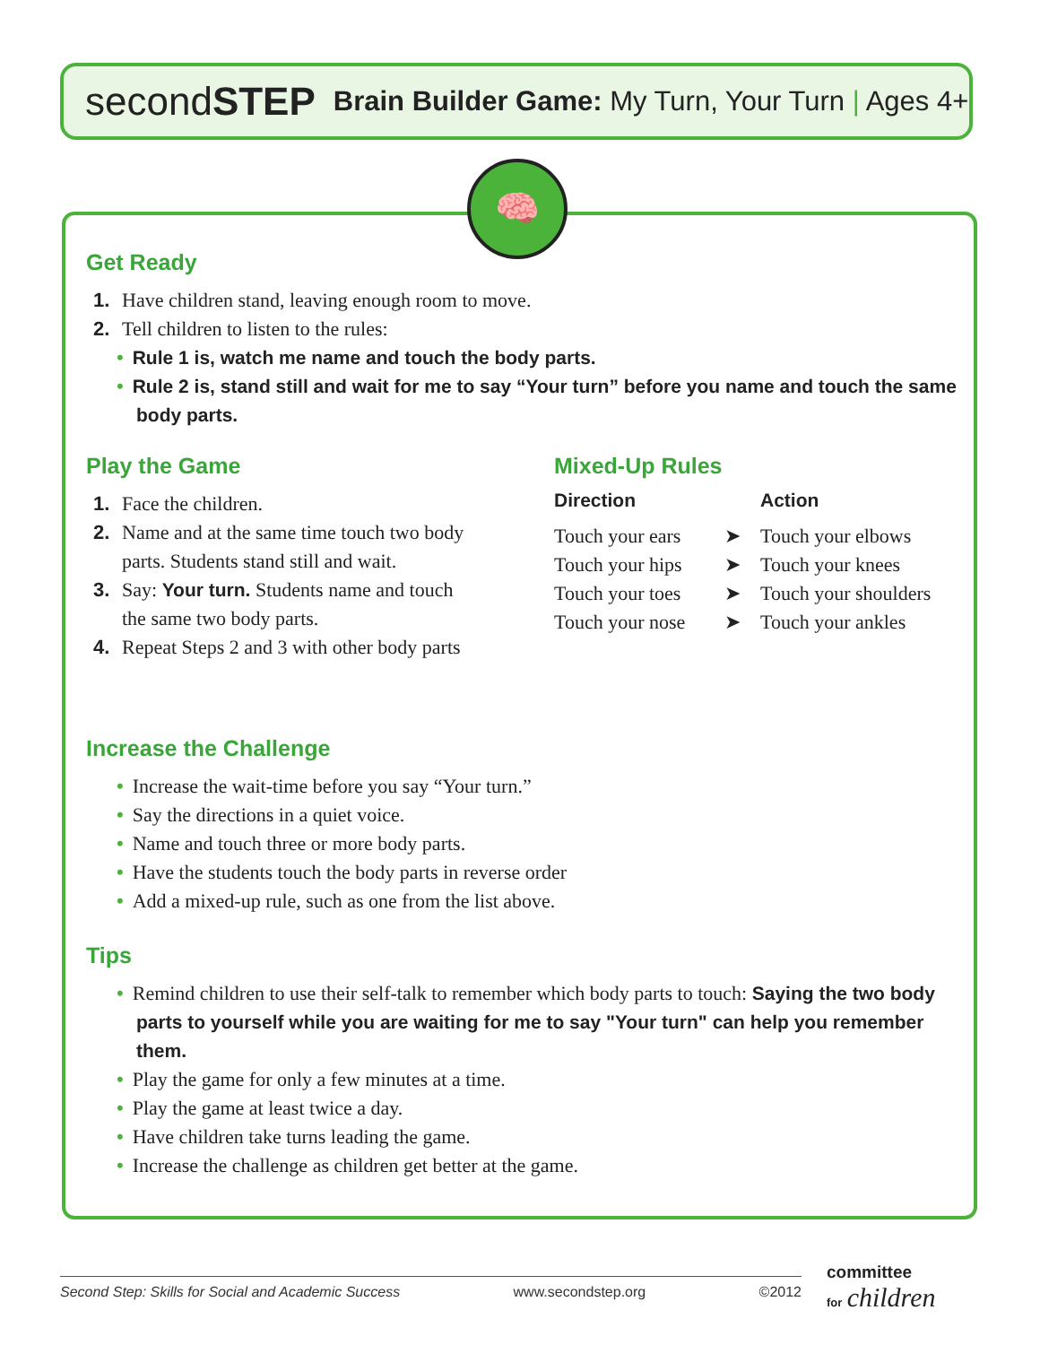secondSTEP Brain Builder Game: My Turn, Your Turn | Ages 4+
🧠
Get Ready
1. Have children stand, leaving enough room to move.
2. Tell children to listen to the rules:
• Rule 1 is, watch me name and touch the body parts.
• Rule 2 is, stand still and wait for me to say “Your turn” before you name and touch the same body parts.
Play the Game
1. Face the children.
2. Name and at the same time touch two body
parts. Students stand still and wait.
3. Say: Your turn. Students name and touch
the same two body parts.
4. Repeat Steps 2 and 3 with other body parts
Mixed-Up Rules
| Direction | | Action |
| --- | --- | --- |
| Touch your ears | ➤ | Touch your elbows |
| Touch your hips | ➤ | Touch your knees |
| Touch your toes | ➤ | Touch your shoulders |
| Touch your nose | ➤ | Touch your ankles |
Increase the Challenge
• Increase the wait-time before you say “Your turn.”
• Say the directions in a quiet voice.
• Name and touch three or more body parts.
• Have the students touch the body parts in reverse order
• Add a mixed-up rule, such as one from the list above.
Tips
• Remind children to use their self-talk to remember which body parts to touch: Saying the two body parts to yourself while you are waiting for me to say "Your turn" can help you remember them.
• Play the game for only a few minutes at a time.
• Play the game at least twice a day.
• Have children take turns leading the game.
• Increase the challenge as children get better at the game.
Second Step: Skills for Social and Academic Success www.secondstep.org ©2012
committee
for children